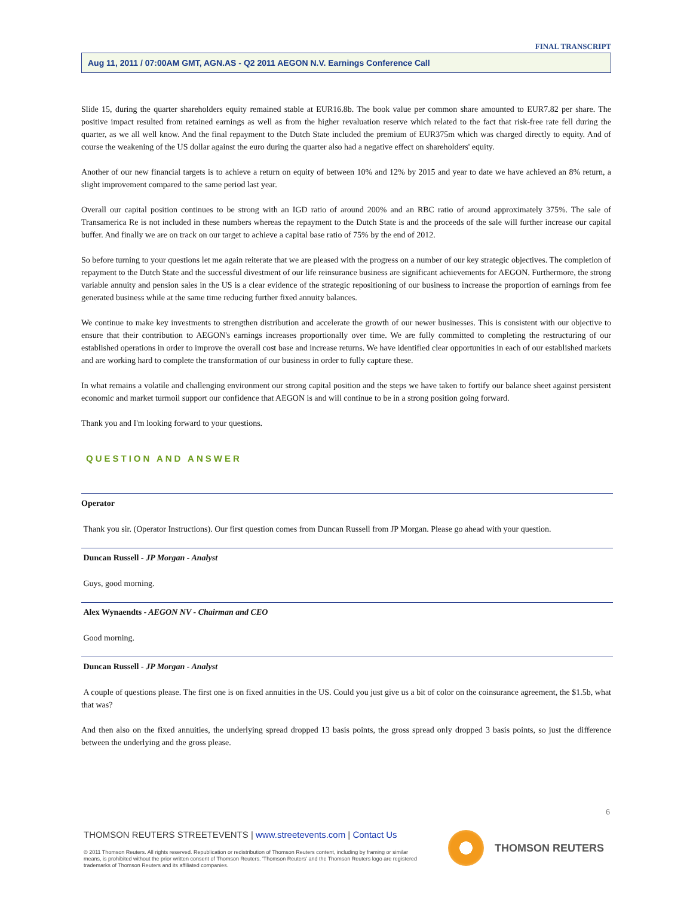FINAL TRANSCRIPT
Aug 11, 2011 / 07:00AM GMT, AGN.AS - Q2 2011 AEGON N.V. Earnings Conference Call
Slide 15, during the quarter shareholders equity remained stable at EUR16.8b. The book value per common share amounted to EUR7.82 per share. The positive impact resulted from retained earnings as well as from the higher revaluation reserve which related to the fact that risk-free rate fell during the quarter, as we all well know. And the final repayment to the Dutch State included the premium of EUR375m which was charged directly to equity. And of course the weakening of the US dollar against the euro during the quarter also had a negative effect on shareholders' equity.
Another of our new financial targets is to achieve a return on equity of between 10% and 12% by 2015 and year to date we have achieved an 8% return, a slight improvement compared to the same period last year.
Overall our capital position continues to be strong with an IGD ratio of around 200% and an RBC ratio of around approximately 375%. The sale of Transamerica Re is not included in these numbers whereas the repayment to the Dutch State is and the proceeds of the sale will further increase our capital buffer. And finally we are on track on our target to achieve a capital base ratio of 75% by the end of 2012.
So before turning to your questions let me again reiterate that we are pleased with the progress on a number of our key strategic objectives. The completion of repayment to the Dutch State and the successful divestment of our life reinsurance business are significant achievements for AEGON. Furthermore, the strong variable annuity and pension sales in the US is a clear evidence of the strategic repositioning of our business to increase the proportion of earnings from fee generated business while at the same time reducing further fixed annuity balances.
We continue to make key investments to strengthen distribution and accelerate the growth of our newer businesses. This is consistent with our objective to ensure that their contribution to AEGON's earnings increases proportionally over time. We are fully committed to completing the restructuring of our established operations in order to improve the overall cost base and increase returns. We have identified clear opportunities in each of our established markets and are working hard to complete the transformation of our business in order to fully capture these.
In what remains a volatile and challenging environment our strong capital position and the steps we have taken to fortify our balance sheet against persistent economic and market turmoil support our confidence that AEGON is and will continue to be in a strong position going forward.
Thank you and I'm looking forward to your questions.
QUESTION AND ANSWER
Operator
Thank you sir. (Operator Instructions). Our first question comes from Duncan Russell from JP Morgan. Please go ahead with your question.
Duncan Russell - JP Morgan - Analyst
Guys, good morning.
Alex Wynaendts - AEGON NV - Chairman and CEO
Good morning.
Duncan Russell - JP Morgan - Analyst
A couple of questions please. The first one is on fixed annuities in the US. Could you just give us a bit of color on the coinsurance agreement, the $1.5b, what that was?
And then also on the fixed annuities, the underlying spread dropped 13 basis points, the gross spread only dropped 3 basis points, so just the difference between the underlying and the gross please.
6
THOMSON REUTERS STREETEVENTS | www.streetevents.com | Contact Us
© 2011 Thomson Reuters. All rights reserved. Republication or redistribution of Thomson Reuters content, including by framing or similar means, is prohibited without the prior written consent of Thomson Reuters. 'Thomson Reuters' and the Thomson Reuters logo are registered trademarks of Thomson Reuters and its affiliated companies.
THOMSON REUTERS